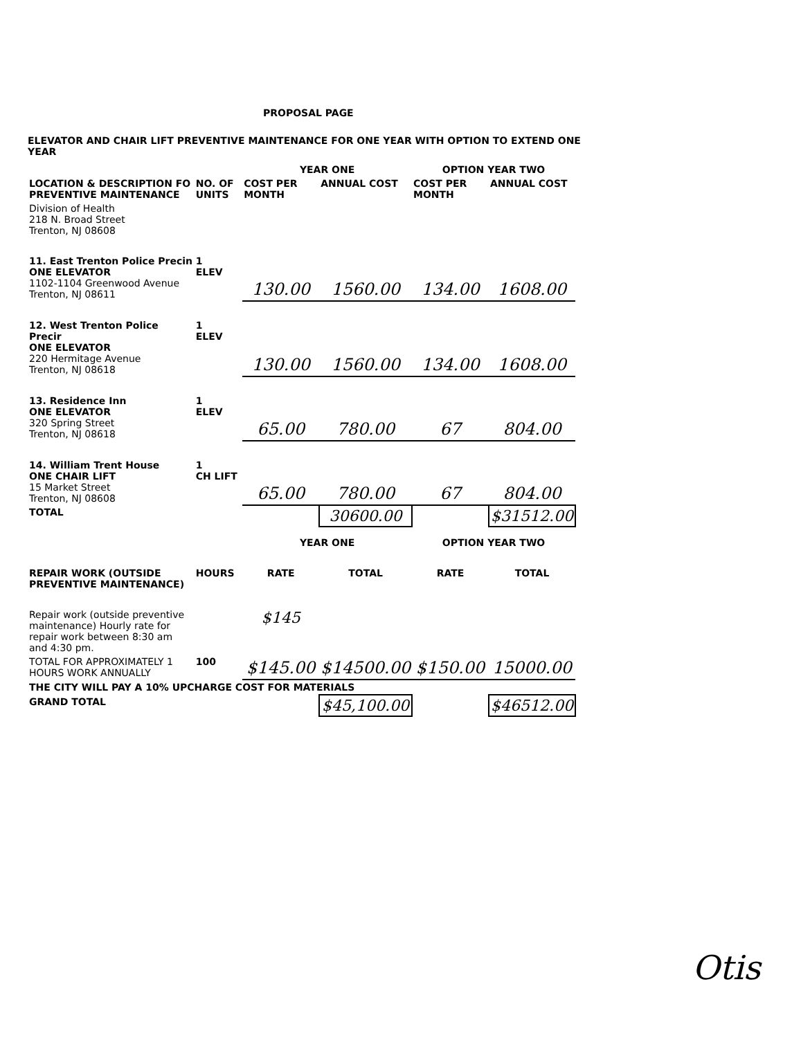PROPOSAL PAGE
ELEVATOR AND CHAIR LIFT PREVENTIVE MAINTENANCE FOR ONE YEAR WITH OPTION TO EXTEND ONE YEAR
| | | YEAR ONE | | OPTION YEAR TWO | |
| --- | --- | --- | --- | --- | --- |
| LOCATION & DESCRIPTION FO PREVENTIVE MAINTENANCE | NO. OF UNITS | COST PER MONTH | ANNUAL COST | COST PER MONTH | ANNUAL COST |
| Division of Health 218 N. Broad Street Trenton, NJ 08608 | | | | | |
| 11. East Trenton Police Precin ONE ELEVATOR 1102-1104 Greenwood Avenue Trenton, NJ 08611 | 1 ELEV | 130.00 | 1560.00 | 134.00 | 1608.00 |
| 12. West Trenton Police Precir ONE ELEVATOR 220 Hermitage Avenue Trenton, NJ 08618 | 1 ELEV | 130.00 | 1560.00 | 134.00 | 1608.00 |
| 13. Residence Inn ONE ELEVATOR 320 Spring Street Trenton, NJ 08618 | 1 ELEV | 65.00 | 780.00 | 67 | 804.00 |
| 14. William Trent House ONE CHAIR LIFT 15 Market Street Trenton, NJ 08608 | 1 CH LIFT | 65.00 | 780.00 | 67 | 804.00 |
| TOTAL | | | 30600.00 | | $31512.00 |
| | | YEAR ONE | | OPTION YEAR TWO | |
| REPAIR WORK (OUTSIDE PREVENTIVE MAINTENANCE) | HOURS | RATE | TOTAL | RATE | TOTAL |
| Repair work (outside preventive maintenance) Hourly rate for repair work between 8:30 am and 4:30 pm. | | $145 | | | |
| TOTAL FOR APPROXIMATELY 1 HOURS WORK ANNUALLY | 100 | $145.00 | $14500.00 | $150.00 | 15000.00 |
| THE CITY WILL PAY A 10% UPCHARGE COST FOR MATERIALS | | | | | |
| GRAND TOTAL | | | $45,100.00 | | $46512.00 |
Otis